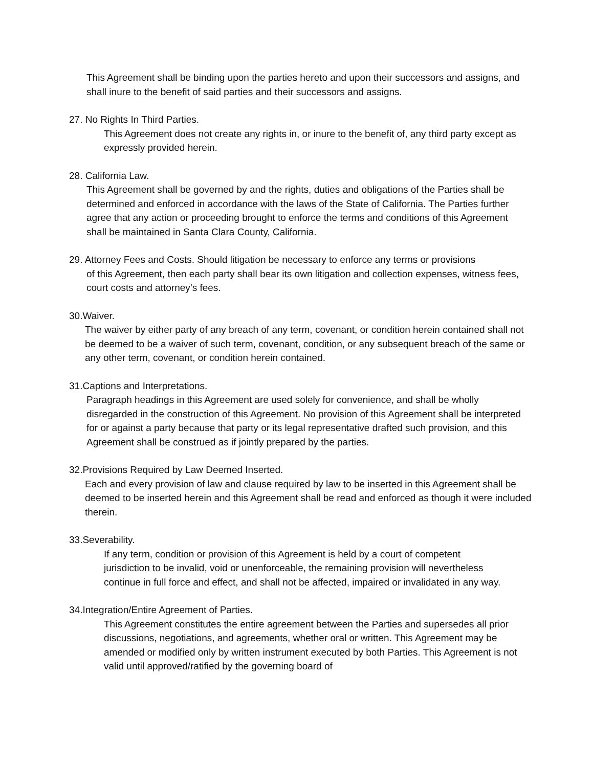This Agreement shall be binding upon the parties hereto and upon their successors and assigns, and shall inure to the benefit of said parties and their successors and assigns.
27. No Rights In Third Parties.
This Agreement does not create any rights in, or inure to the benefit of, any third party except as expressly provided herein.
28. California Law.
This Agreement shall be governed by and the rights, duties and obligations of the Parties shall be determined and enforced in accordance with the laws of the State of California. The Parties further agree that any action or proceeding brought to enforce the terms and conditions of this Agreement shall be maintained in Santa Clara County, California.
29. Attorney Fees and Costs. Should litigation be necessary to enforce any terms or provisions
of this Agreement, then each party shall bear its own litigation and collection expenses, witness fees, court costs and attorney’s fees.
30.Waiver.
The waiver by either party of any breach of any term, covenant, or condition herein contained shall not be deemed to be a waiver of such term, covenant, condition, or any subsequent breach of the same or any other term, covenant, or condition herein contained.
31.Captions and Interpretations.
Paragraph headings in this Agreement are used solely for convenience, and shall be wholly disregarded in the construction of this Agreement. No provision of this Agreement shall be interpreted for or against a party because that party or its legal representative drafted such provision, and this Agreement shall be construed as if jointly prepared by the parties.
32.Provisions Required by Law Deemed Inserted.
Each and every provision of law and clause required by law to be inserted in this Agreement shall be deemed to be inserted herein and this Agreement shall be read and enforced as though it were included therein.
33.Severability.
If any term, condition or provision of this Agreement is held by a court of competent jurisdiction to be invalid, void or unenforceable, the remaining provision will nevertheless continue in full force and effect, and shall not be affected, impaired or invalidated in any way.
34.Integration/Entire Agreement of Parties.
This Agreement constitutes the entire agreement between the Parties and supersedes all prior discussions, negotiations, and agreements, whether oral or written. This Agreement may be amended or modified only by written instrument executed by both Parties. This Agreement is not valid until approved/ratified by the governing board of